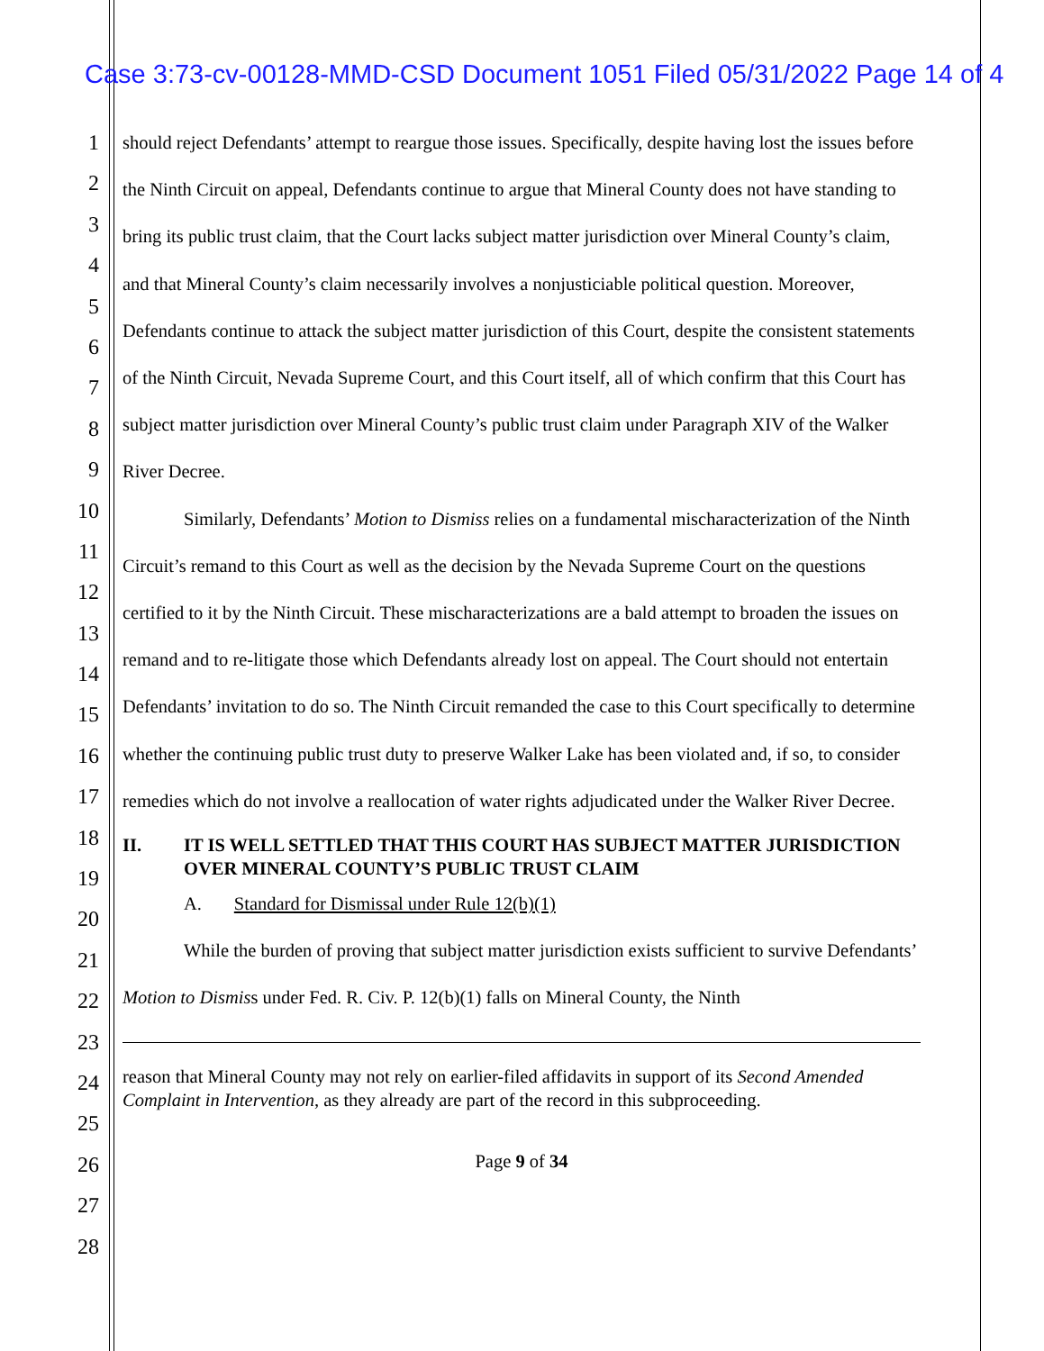Case 3:73-cv-00128-MMD-CSD Document 1051 Filed 05/31/2022 Page 14 of 4
1
2
3
4
5
6
7
8
9
10
11
12
13
14
15
16
17
18
19
20
21
22
23
24
25
26
27
28
should reject Defendants’ attempt to reargue those issues. Specifically, despite having lost the issues before the Ninth Circuit on appeal, Defendants continue to argue that Mineral County does not have standing to bring its public trust claim, that the Court lacks subject matter jurisdiction over Mineral County’s claim, and that Mineral County’s claim necessarily involves a nonjusticiable political question. Moreover, Defendants continue to attack the subject matter jurisdiction of this Court, despite the consistent statements of the Ninth Circuit, Nevada Supreme Court, and this Court itself, all of which confirm that this Court has subject matter jurisdiction over Mineral County’s public trust claim under Paragraph XIV of the Walker River Decree.
Similarly, Defendants’ Motion to Dismiss relies on a fundamental mischaracterization of the Ninth Circuit’s remand to this Court as well as the decision by the Nevada Supreme Court on the questions certified to it by the Ninth Circuit. These mischaracterizations are a bald attempt to broaden the issues on remand and to re-litigate those which Defendants already lost on appeal. The Court should not entertain Defendants’ invitation to do so. The Ninth Circuit remanded the case to this Court specifically to determine whether the continuing public trust duty to preserve Walker Lake has been violated and, if so, to consider remedies which do not involve a reallocation of water rights adjudicated under the Walker River Decree.
II. IT IS WELL SETTLED THAT THIS COURT HAS SUBJECT MATTER JURISDICTION OVER MINERAL COUNTY’S PUBLIC TRUST CLAIM
A. Standard for Dismissal under Rule 12(b)(1)
While the burden of proving that subject matter jurisdiction exists sufficient to survive Defendants’ Motion to Dismiss under Fed. R. Civ. P. 12(b)(1) falls on Mineral County, the Ninth
reason that Mineral County may not rely on earlier-filed affidavits in support of its Second Amended Complaint in Intervention, as they already are part of the record in this subproceeding.
Page 9 of 34